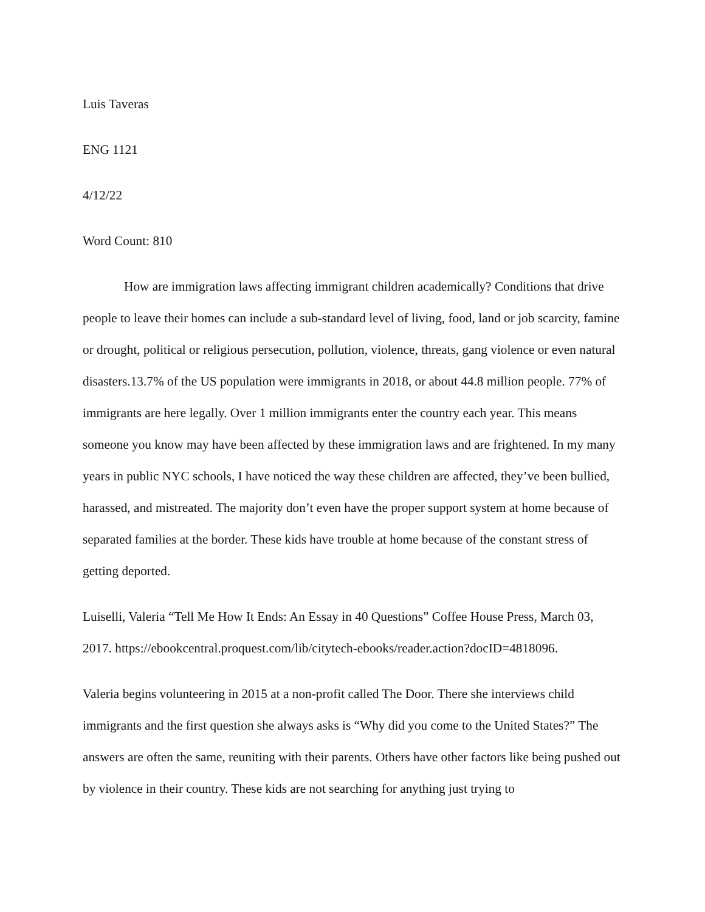Luis Taveras
ENG 1121
4/12/22
Word Count: 810
How are immigration laws affecting immigrant children academically? Conditions that drive people to leave their homes can include a sub-standard level of living, food, land or job scarcity, famine or drought, political or religious persecution, pollution, violence, threats, gang violence or even natural disasters.13.7% of the US population were immigrants in 2018, or about 44.8 million people. 77% of immigrants are here legally. Over 1 million immigrants enter the country each year. This means someone you know may have been affected by these immigration laws and are frightened. In my many years in public NYC schools, I have noticed the way these children are affected, they’ve been bullied, harassed, and mistreated. The majority don’t even have the proper support system at home because of separated families at the border. These kids have trouble at home because of the constant stress of getting deported.
Luiselli, Valeria “Tell Me How It Ends: An Essay in 40 Questions” Coffee House Press, March 03, 2017. https://ebookcentral.proquest.com/lib/citytech-ebooks/reader.action?docID=4818096.
Valeria begins volunteering in 2015 at a non-profit called The Door. There she interviews child immigrants and the first question she always asks is “Why did you come to the United States?” The answers are often the same, reuniting with their parents. Others have other factors like being pushed out by violence in their country. These kids are not searching for anything just trying to